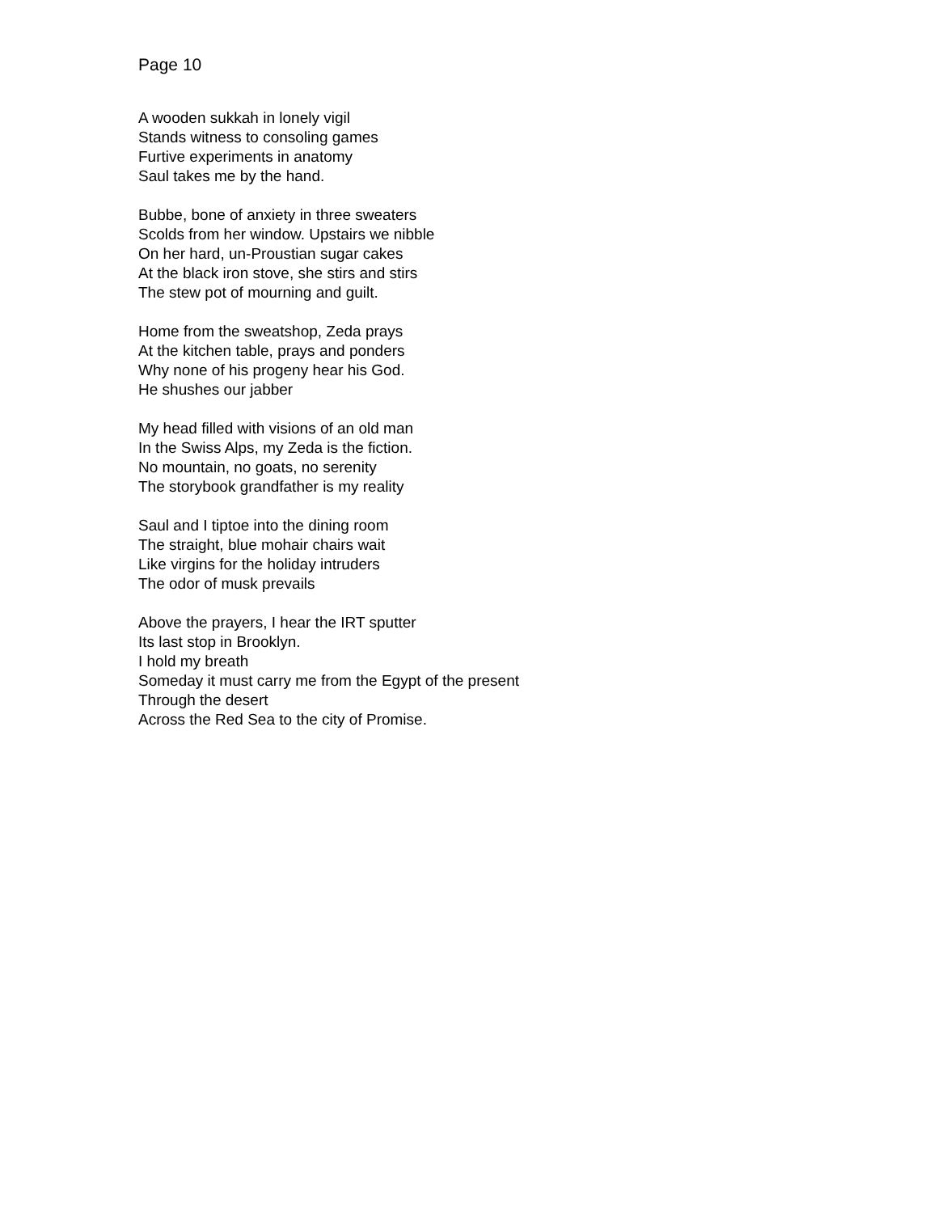Page 10
A wooden sukkah in lonely vigil
Stands witness to consoling games
Furtive experiments in anatomy
Saul takes me by the hand.
Bubbe, bone of anxiety in three sweaters
Scolds from her window. Upstairs we nibble
On her hard, un-Proustian sugar cakes
At the black iron stove, she stirs and stirs
The stew pot of mourning and guilt.
Home from the sweatshop, Zeda prays
At the kitchen table, prays and ponders
Why none of his progeny hear his God.
He shushes our jabber
My head filled with visions of an old man
In the Swiss Alps, my Zeda is the fiction.
No mountain, no goats, no serenity
The storybook grandfather is my reality
Saul and I tiptoe into the dining room
The straight, blue mohair chairs wait
Like virgins for the holiday intruders
The odor of musk prevails
Above the prayers, I hear the IRT sputter
Its last stop in Brooklyn.
I hold my breath
Someday it must carry me from the Egypt of the present
Through the desert
Across the Red Sea to the city of Promise.